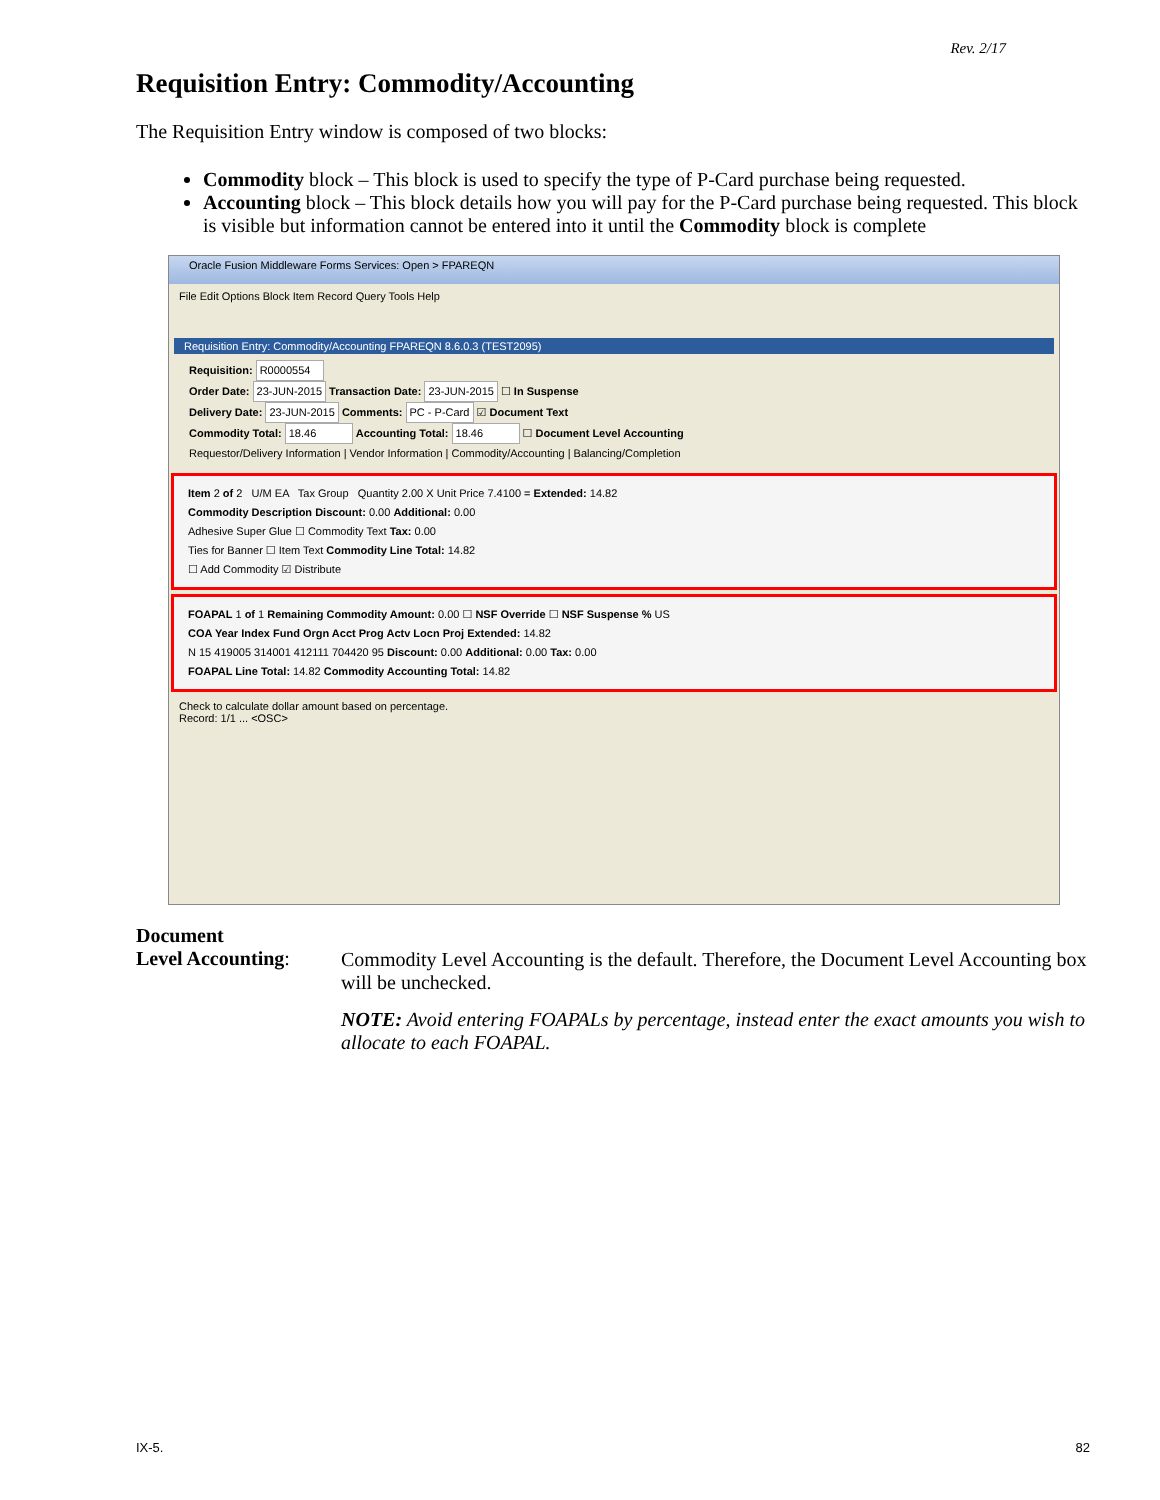Rev. 2/17
Requisition Entry: Commodity/Accounting
The Requisition Entry window is composed of two blocks:
Commodity block – This block is used to specify the type of P-Card purchase being requested.
Accounting block – This block details how you will pay for the P-Card purchase being requested. This block is visible but information cannot be entered into it until the Commodity block is complete
Oracle Fusion Middleware Forms Services: Open > FPAREQN
File Edit Options Block Item Record Query Tools Help
Requisition Entry: Commodity/Accounting FPAREQN 8.6.0.3 (TEST2095)
Requisition: R0000554
Order Date: 23-JUN-2015 Transaction Date: 23-JUN-2015 ☐ In Suspense
Delivery Date: 23-JUN-2015 Comments: PC - P-Card ☑ Document Text
Commodity Total: 18.46 Accounting Total: 18.46 ☐ Document Level Accounting
Requestor/Delivery Information | Vendor Information | Commodity/Accounting | Balancing/Completion
Item 2 of 2 U/M EA Tax Group Quantity 2.00 X Unit Price 7.4100 = Extended: 14.82
Commodity Description Discount: 0.00 Additional: 0.00
Adhesive Super Glue ☐ Commodity Text Tax: 0.00
Ties for Banner ☐ Item Text Commodity Line Total: 14.82
☐ Add Commodity ☑ Distribute
FOAPAL 1 of 1 Remaining Commodity Amount: 0.00 ☐ NSF Override ☐ NSF Suspense % US
COA Year Index Fund Orgn Acct Prog Actv Locn Proj Extended: 14.82
N 15 419005 314001 412111 704420 95 Discount: 0.00 Additional: 0.00 Tax: 0.00
FOAPAL Line Total: 14.82 Commodity Accounting Total: 14.82
Check to calculate dollar amount based on percentage.
Record: 1/1 ... <OSC>
Document
Level Accounting:
Commodity Level Accounting is the default. Therefore, the Document Level Accounting box will be unchecked.
NOTE: Avoid entering FOAPALs by percentage, instead enter the exact amounts you wish to allocate to each FOAPAL.
IX-5. 82